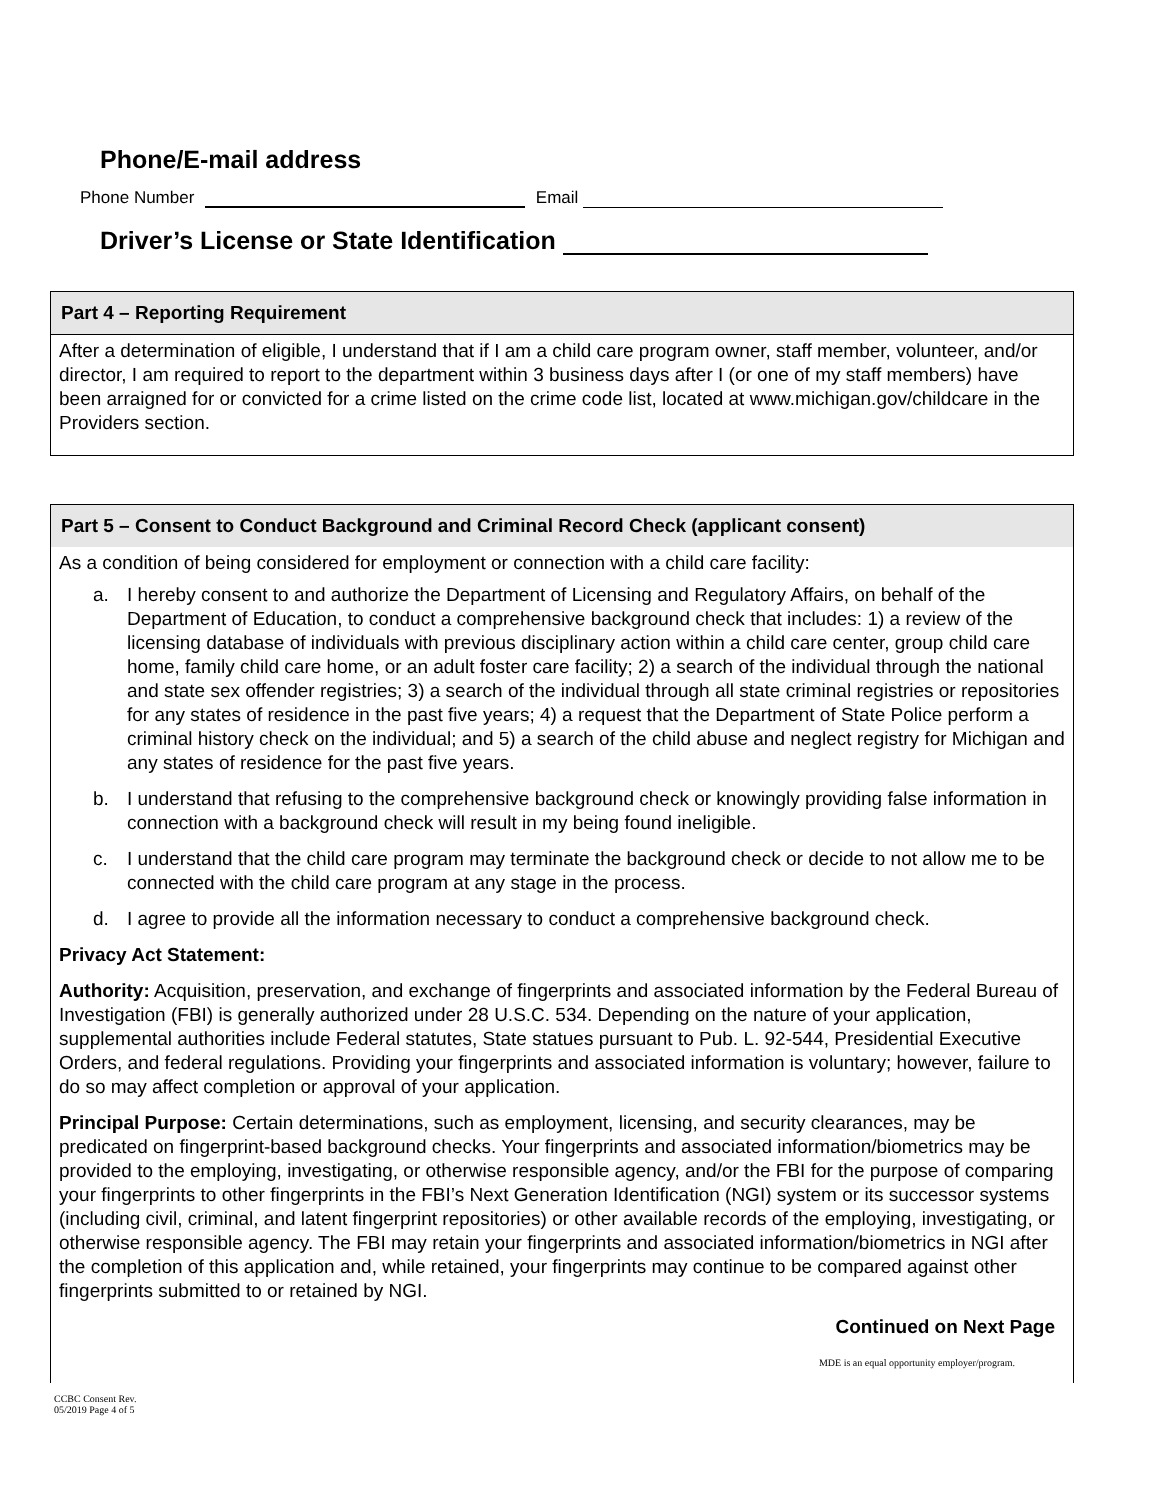Phone/E-mail address
Phone Number Email
Driver’s License or State Identification
Part 4 – Reporting Requirement
After a determination of eligible, I understand that if I am a child care program owner, staff member, volunteer, and/or director, I am required to report to the department within 3 business days after I (or one of my staff members) have been arraigned for or convicted for a crime listed on the crime code list, located at www.michigan.gov/childcare in the Providers section.
Part 5 – Consent to Conduct Background and Criminal Record Check (applicant consent)
As a condition of being considered for employment or connection with a child care facility:
a. I hereby consent to and authorize the Department of Licensing and Regulatory Affairs, on behalf of the Department of Education, to conduct a comprehensive background check that includes: 1) a review of the licensing database of individuals with previous disciplinary action within a child care center, group child care home, family child care home, or an adult foster care facility; 2) a search of the individual through the national and state sex offender registries; 3) a search of the individual through all state criminal registries or repositories for any states of residence in the past five years; 4) a request that the Department of State Police perform a criminal history check on the individual; and 5) a search of the child abuse and neglect registry for Michigan and any states of residence for the past five years.
b. I understand that refusing to the comprehensive background check or knowingly providing false information in connection with a background check will result in my being found ineligible.
c. I understand that the child care program may terminate the background check or decide to not allow me to be connected with the child care program at any stage in the process.
d. I agree to provide all the information necessary to conduct a comprehensive background check.
Privacy Act Statement:
Authority: Acquisition, preservation, and exchange of fingerprints and associated information by the Federal Bureau of Investigation (FBI) is generally authorized under 28 U.S.C. 534. Depending on the nature of your application, supplemental authorities include Federal statutes, State statues pursuant to Pub. L. 92-544, Presidential Executive Orders, and federal regulations. Providing your fingerprints and associated information is voluntary; however, failure to do so may affect completion or approval of your application.
Principal Purpose: Certain determinations, such as employment, licensing, and security clearances, may be predicated on fingerprint-based background checks. Your fingerprints and associated information/biometrics may be provided to the employing, investigating, or otherwise responsible agency, and/or the FBI for the purpose of comparing your fingerprints to other fingerprints in the FBI’s Next Generation Identification (NGI) system or its successor systems (including civil, criminal, and latent fingerprint repositories) or other available records of the employing, investigating, or otherwise responsible agency. The FBI may retain your fingerprints and associated information/biometrics in NGI after the completion of this application and, while retained, your fingerprints may continue to be compared against other fingerprints submitted to or retained by NGI.
Continued on Next Page
MDE is an equal opportunity employer/program.
CCBC Consent Rev.
05/2019 Page 4 of 5